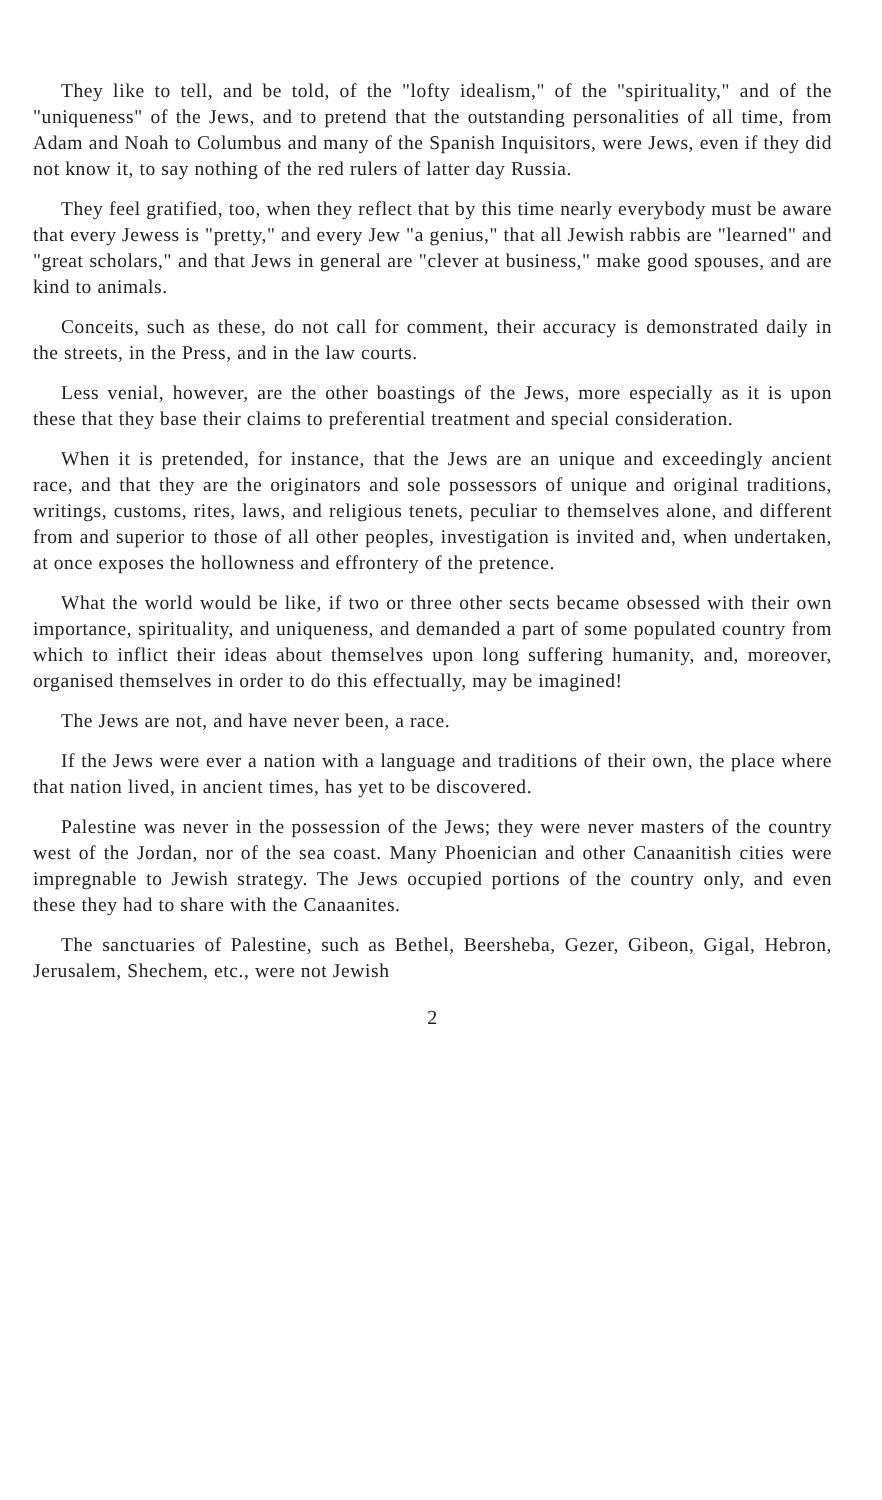They like to tell, and be told, of the "lofty idealism," of the "spirituality," and of the "uniqueness" of the Jews, and to pretend that the outstanding personalities of all time, from Adam and Noah to Columbus and many of the Spanish Inquisitors, were Jews, even if they did not know it, to say nothing of the red rulers of latter day Russia.
They feel gratified, too, when they reflect that by this time nearly everybody must be aware that every Jewess is "pretty," and every Jew "a genius," that all Jewish rabbis are "learned" and "great scholars," and that Jews in general are "clever at business," make good spouses, and are kind to animals.
Conceits, such as these, do not call for comment, their accuracy is demonstrated daily in the streets, in the Press, and in the law courts.
Less venial, however, are the other boastings of the Jews, more especially as it is upon these that they base their claims to preferential treatment and special consideration.
When it is pretended, for instance, that the Jews are an unique and exceedingly ancient race, and that they are the originators and sole possessors of unique and original traditions, writings, customs, rites, laws, and religious tenets, peculiar to themselves alone, and different from and superior to those of all other peoples, investigation is invited and, when undertaken, at once exposes the hollowness and effrontery of the pretence.
What the world would be like, if two or three other sects became obsessed with their own importance, spirituality, and uniqueness, and demanded a part of some populated country from which to inflict their ideas about themselves upon long suffering humanity, and, moreover, organised themselves in order to do this effectually, may be imagined!
The Jews are not, and have never been, a race.
If the Jews were ever a nation with a language and traditions of their own, the place where that nation lived, in ancient times, has yet to be discovered.
Palestine was never in the possession of the Jews; they were never masters of the country west of the Jordan, nor of the sea coast. Many Phoenician and other Canaanitish cities were impregnable to Jewish strategy. The Jews occupied portions of the country only, and even these they had to share with the Canaanites.
The sanctuaries of Palestine, such as Bethel, Beersheba, Gezer, Gibeon, Gigal, Hebron, Jerusalem, Shechem, etc., were not Jewish
2